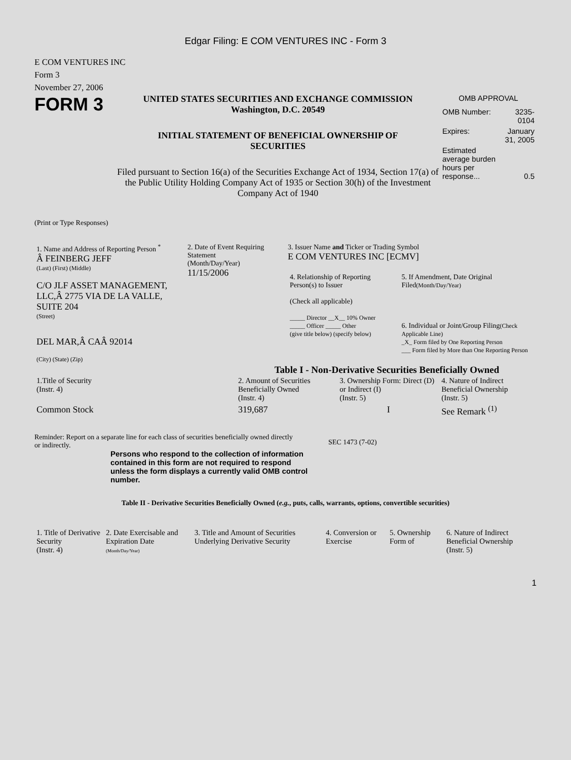Edgar Filing: E COM VENTURES INC - Form 3
E COM VENTURES INC
Form 3
November 27, 2006
FORM 3
UNITED STATES SECURITIES AND EXCHANGE COMMISSION
Washington, D.C. 20549
INITIAL STATEMENT OF BENEFICIAL OWNERSHIP OF SECURITIES
Filed pursuant to Section 16(a) of the Securities Exchange Act of 1934, Section 17(a) of the Public Utility Holding Company Act of 1935 or Section 30(h) of the Investment Company Act of 1940
OMB APPROVAL
| OMB Number: | 3235-0104 |
| Expires: | January 31, 2005 |
| Estimated average burden hours per response... | 0.5 |
(Print or Type Responses)
| 1. Name and Address of Reporting Person <sup>*</sup> Â FEINBERG JEFF (Last) (First) (Middle) C/O JLF ASSET MANAGEMENT, LLC,Â 2775 VIA DE LA VALLE, SUITE 204 (Street) DEL MAR,Â CAÂ 92014 (City) (State) (Zip) | 2. Date of Event Requiring Statement (Month/Day/Year) 11/15/2006 | 3. Issuer Name and Ticker or Trading Symbol E COM VENTURES INC [ECMV] / 4. Relationship of Reporting Person(s) to Issuer (Check all applicable) _____ Director __X__ 10% Owner _____ Officer _____ Other (give title below) (specify below) / 5. If Amendment, Date Original Filed (Month/Day/Year) 6. Individual or Joint/Group Filing (Check Applicable Line) _X_ Form filed by One Reporting Person ___ Form filed by More than One Reporting Person / |
Table I - Non-Derivative Securities Beneficially Owned
| 1.Title of Security (Instr. 4) | 2. Amount of Securities Beneficially Owned (Instr. 4) | 3. Ownership Form: Direct (D) or Indirect (I) (Instr. 5) | 4. Nature of Indirect Beneficial Ownership (Instr. 5) |
| --- | --- | --- | --- |
| Common Stock | 319,687 | I | See Remark <sup>(1)</sup> |
Reminder: Report on a separate line for each class of securities beneficially owned directly or indirectly.
SEC 1473 (7-02)
Persons who respond to the collection of information contained in this form are not required to respond unless the form displays a currently valid OMB control number.
Table II - Derivative Securities Beneficially Owned (e.g., puts, calls, warrants, options, convertible securities)
| 1. Title of Derivative Security (Instr. 4) | 2. Date Exercisable and Expiration Date (Month/Day/Year) | 3. Title and Amount of Securities Underlying Derivative Security | 4. Conversion or Exercise | 5. Ownership Form of | 6. Nature of Indirect Beneficial Ownership (Instr. 5) |
| --- | --- | --- | --- | --- | --- |
1